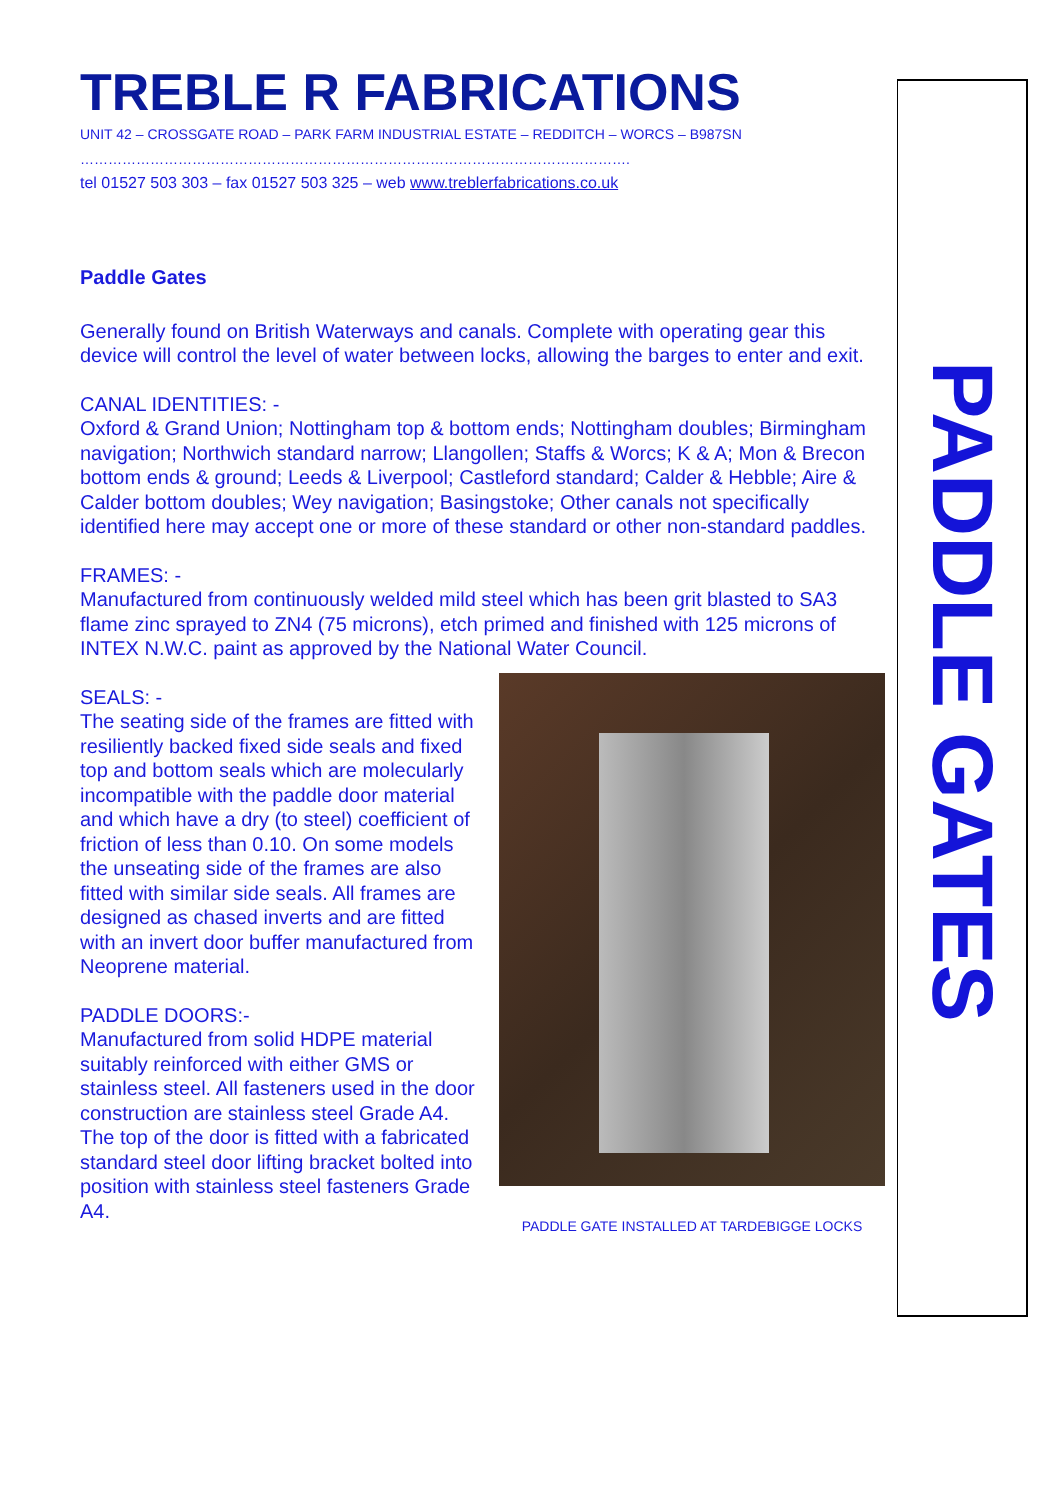TREBLE R FABRICATIONS
UNIT 42 – CROSSGATE ROAD – PARK FARM INDUSTRIAL ESTATE – REDDITCH – WORCS – B987SN
……………………………………………………………………………………………………….
tel 01527 503 303 – fax 01527 503 325 – web www.treblerfabrications.co.uk
Paddle Gates
Generally found on British Waterways and canals. Complete with operating gear this device will control the level of water between locks, allowing the barges to enter and exit.
CANAL IDENTITIES: -
Oxford & Grand Union; Nottingham top & bottom ends; Nottingham doubles; Birmingham navigation; Northwich standard narrow; Llangollen; Staffs & Worcs; K & A; Mon & Brecon bottom ends & ground; Leeds & Liverpool; Castleford standard; Calder & Hebble; Aire & Calder bottom doubles; Wey navigation; Basingstoke; Other canals not specifically identified here may accept one or more of these standard or other non-standard paddles.
FRAMES: -
Manufactured from continuously welded mild steel which has been grit blasted to SA3 flame zinc sprayed to ZN4 (75 microns), etch primed and finished with 125 microns of INTEX N.W.C. paint as approved by the National Water Council.
SEALS: -
The seating side of the frames are fitted with resiliently backed fixed side seals and fixed top and bottom seals which are molecularly incompatible with the paddle door material and which have a dry (to steel) coefficient of friction of less than 0.10. On some models the unseating side of the frames are also fitted with similar side seals. All frames are designed as chased inverts and are fitted with an invert door buffer manufactured from Neoprene material.
PADDLE DOORS:-
Manufactured from solid HDPE material suitably reinforced with either GMS or stainless steel. All fasteners used in the door construction are stainless steel Grade A4. The top of the door is fitted with a fabricated standard steel door lifting bracket bolted into position with stainless steel fasteners Grade A4.
PADDLE GATE INSTALLED AT TARDEBIGGE LOCKS
PADDLE GATES